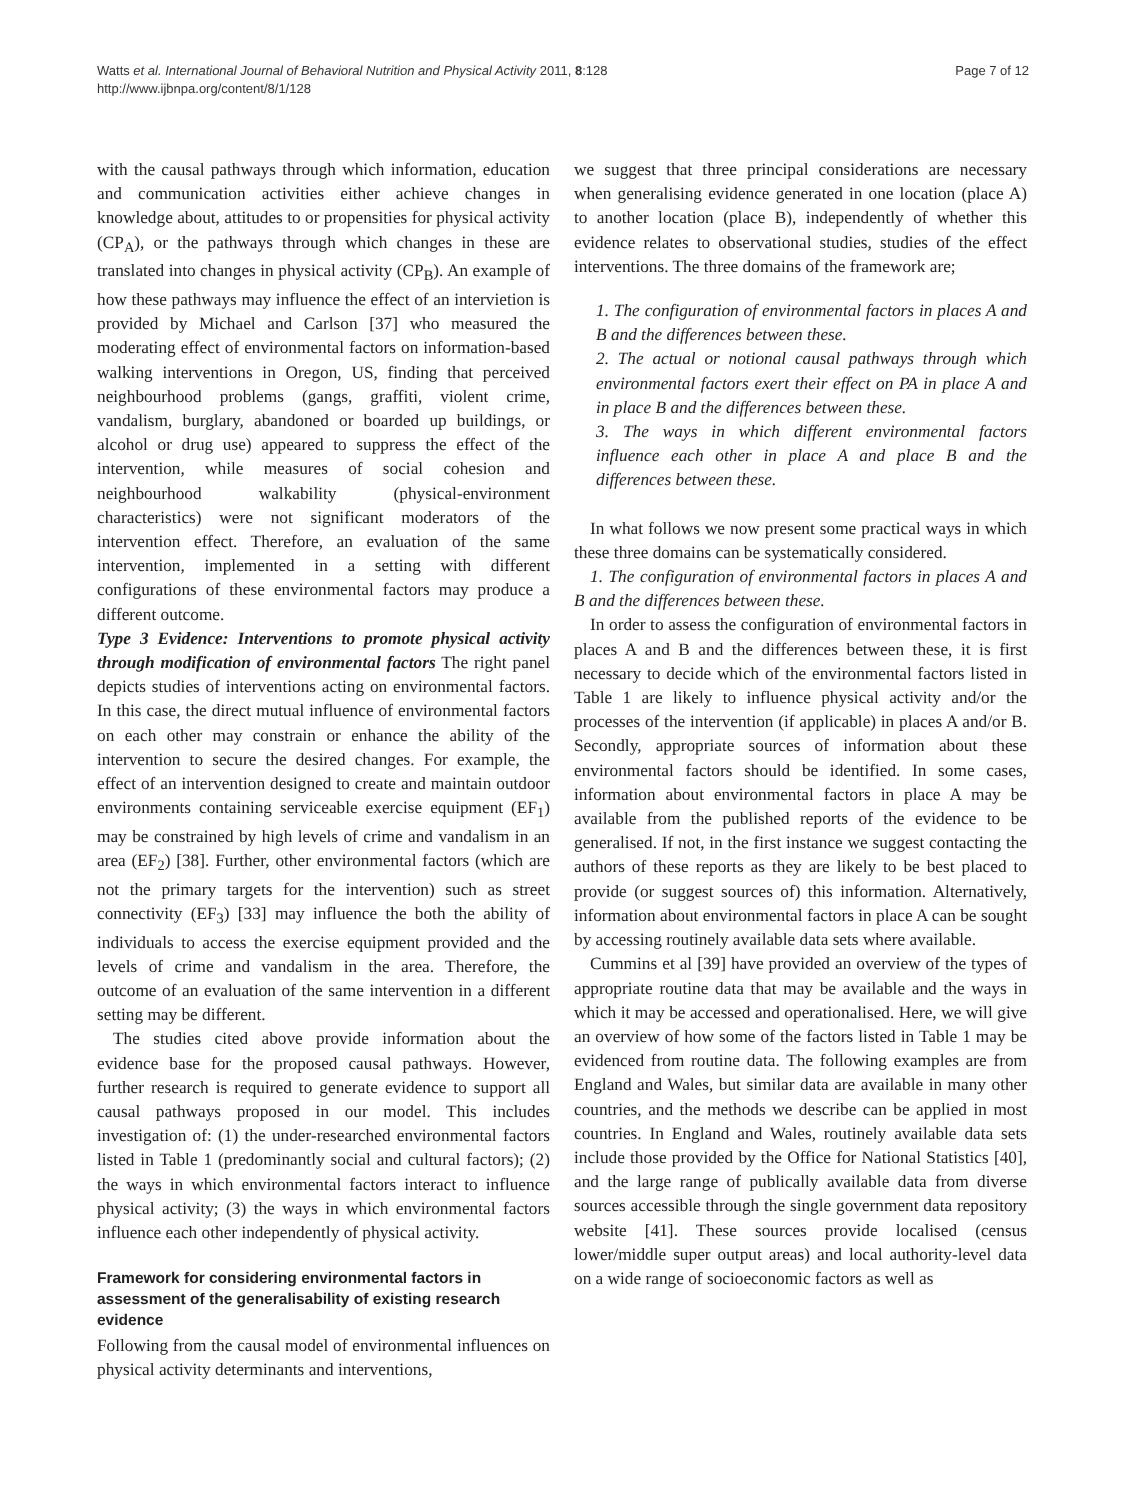Watts et al. International Journal of Behavioral Nutrition and Physical Activity 2011, 8:128
http://www.ijbnpa.org/content/8/1/128
Page 7 of 12
with the causal pathways through which information, education and communication activities either achieve changes in knowledge about, attitudes to or propensities for physical activity (CP<sub>A</sub>), or the pathways through which changes in these are translated into changes in physical activity (CP<sub>B</sub>). An example of how these pathways may influence the effect of an intervietion is provided by Michael and Carlson [37] who measured the moderating effect of environmental factors on information-based walking interventions in Oregon, US, finding that perceived neighbourhood problems (gangs, graffiti, violent crime, vandalism, burglary, abandoned or boarded up buildings, or alcohol or drug use) appeared to suppress the effect of the intervention, while measures of social cohesion and neighbourhood walkability (physical-environment characteristics) were not significant moderators of the intervention effect. Therefore, an evaluation of the same intervention, implemented in a setting with different configurations of these environmental factors may produce a different outcome.
Type 3 Evidence: Interventions to promote physical activity through modification of environmental factors The right panel depicts studies of interventions acting on environmental factors. In this case, the direct mutual influence of environmental factors on each other may constrain or enhance the ability of the intervention to secure the desired changes. For example, the effect of an intervention designed to create and maintain outdoor environments containing serviceable exercise equipment (EF<sub>1</sub>) may be constrained by high levels of crime and vandalism in an area (EF<sub>2</sub>) [38]. Further, other environmental factors (which are not the primary targets for the intervention) such as street connectivity (EF<sub>3</sub>) [33] may influence the both the ability of individuals to access the exercise equipment provided and the levels of crime and vandalism in the area. Therefore, the outcome of an evaluation of the same intervention in a different setting may be different.
The studies cited above provide information about the evidence base for the proposed causal pathways. However, further research is required to generate evidence to support all causal pathways proposed in our model. This includes investigation of: (1) the under-researched environmental factors listed in Table 1 (predominantly social and cultural factors); (2) the ways in which environmental factors interact to influence physical activity; (3) the ways in which environmental factors influence each other independently of physical activity.
Framework for considering environmental factors in assessment of the generalisability of existing research evidence
Following from the causal model of environmental influences on physical activity determinants and interventions,
we suggest that three principal considerations are necessary when generalising evidence generated in one location (place A) to another location (place B), independently of whether this evidence relates to observational studies, studies of the effect interventions. The three domains of the framework are;
1. The configuration of environmental factors in places A and B and the differences between these.
2. The actual or notional causal pathways through which environmental factors exert their effect on PA in place A and in place B and the differences between these.
3. The ways in which different environmental factors influence each other in place A and place B and the differences between these.
In what follows we now present some practical ways in which these three domains can be systematically considered.
1. The configuration of environmental factors in places A and B and the differences between these.
In order to assess the configuration of environmental factors in places A and B and the differences between these, it is first necessary to decide which of the environmental factors listed in Table 1 are likely to influence physical activity and/or the processes of the intervention (if applicable) in places A and/or B. Secondly, appropriate sources of information about these environmental factors should be identified. In some cases, information about environmental factors in place A may be available from the published reports of the evidence to be generalised. If not, in the first instance we suggest contacting the authors of these reports as they are likely to be best placed to provide (or suggest sources of) this information. Alternatively, information about environmental factors in place A can be sought by accessing routinely available data sets where available.
Cummins et al [39] have provided an overview of the types of appropriate routine data that may be available and the ways in which it may be accessed and operationalised. Here, we will give an overview of how some of the factors listed in Table 1 may be evidenced from routine data. The following examples are from England and Wales, but similar data are available in many other countries, and the methods we describe can be applied in most countries. In England and Wales, routinely available data sets include those provided by the Office for National Statistics [40], and the large range of publically available data from diverse sources accessible through the single government data repository website [41]. These sources provide localised (census lower/middle super output areas) and local authority-level data on a wide range of socioeconomic factors as well as